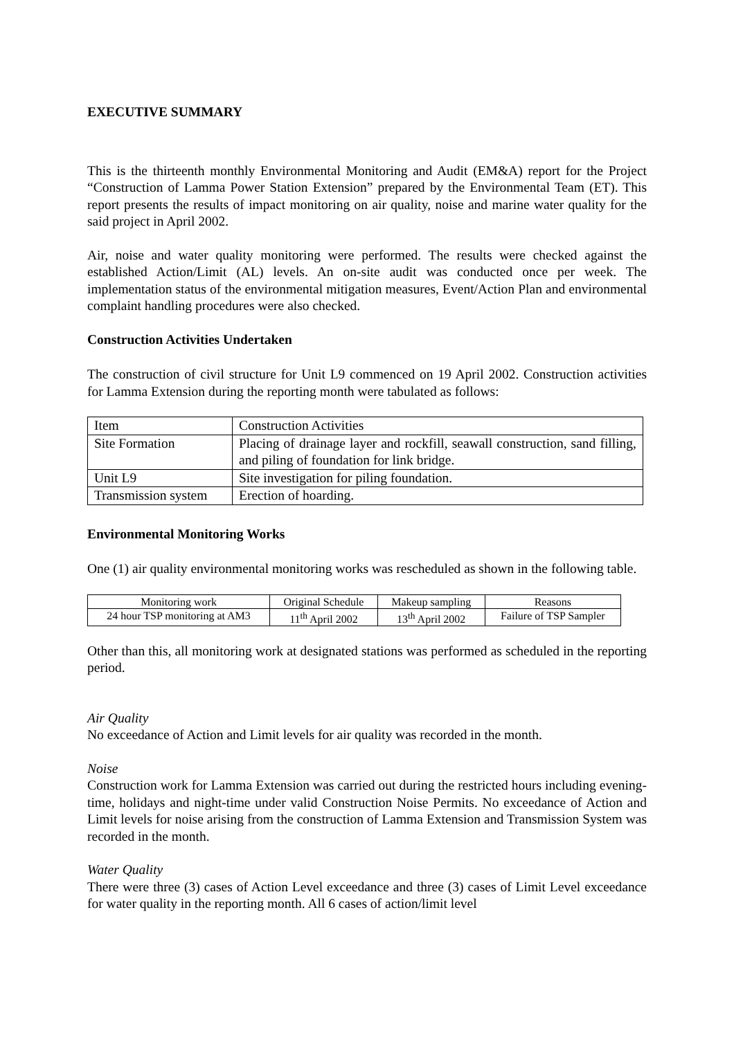EXECUTIVE SUMMARY
This is the thirteenth monthly Environmental Monitoring and Audit (EM&A) report for the Project “Construction of Lamma Power Station Extension” prepared by the Environmental Team (ET). This report presents the results of impact monitoring on air quality, noise and marine water quality for the said project in April 2002.
Air, noise and water quality monitoring were performed. The results were checked against the established Action/Limit (AL) levels. An on-site audit was conducted once per week. The implementation status of the environmental mitigation measures, Event/Action Plan and environmental complaint handling procedures were also checked.
Construction Activities Undertaken
The construction of civil structure for Unit L9 commenced on 19 April 2002. Construction activities for Lamma Extension during the reporting month were tabulated as follows:
| Item | Construction Activities |
| Site Formation | Placing of drainage layer and rockfill, seawall construction, sand filling, and piling of foundation for link bridge. |
| Unit L9 | Site investigation for piling foundation. |
| Transmission system | Erection of hoarding. |
Environmental Monitoring Works
One (1) air quality environmental monitoring works was rescheduled as shown in the following table.
| Monitoring work | Original Schedule | Makeup sampling | Reasons |
| 24 hour TSP monitoring at AM3 | 11<sup>th</sup> April 2002 | 13<sup>th</sup> April 2002 | Failure of TSP Sampler |
Other than this, all monitoring work at designated stations was performed as scheduled in the reporting period.
Air Quality
No exceedance of Action and Limit levels for air quality was recorded in the month.
Noise
Construction work for Lamma Extension was carried out during the restricted hours including evening-time, holidays and night-time under valid Construction Noise Permits. No exceedance of Action and Limit levels for noise arising from the construction of Lamma Extension and Transmission System was recorded in the month.
Water Quality
There were three (3) cases of Action Level exceedance and three (3) cases of Limit Level exceedance for water quality in the reporting month. All 6 cases of action/limit level